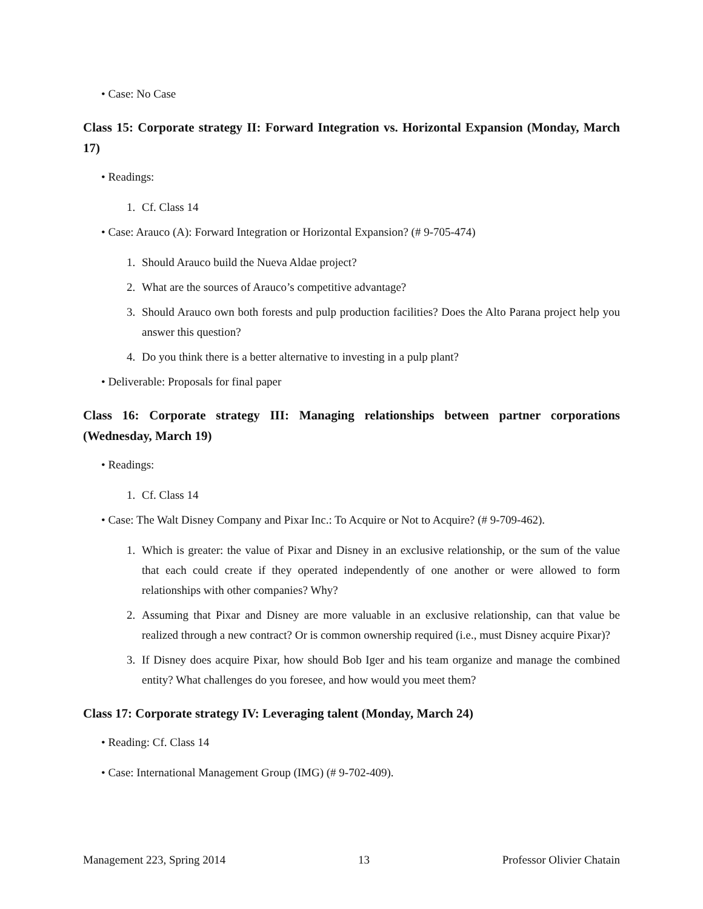• Case: No Case
Class 15: Corporate strategy II: Forward Integration vs. Horizontal Expansion (Monday, March 17)
• Readings:
1. Cf. Class 14
• Case: Arauco (A): Forward Integration or Horizontal Expansion? (# 9-705-474)
1. Should Arauco build the Nueva Aldae project?
2. What are the sources of Arauco’s competitive advantage?
3. Should Arauco own both forests and pulp production facilities? Does the Alto Parana project help you answer this question?
4. Do you think there is a better alternative to investing in a pulp plant?
• Deliverable: Proposals for final paper
Class 16: Corporate strategy III: Managing relationships between partner corporations (Wednesday, March 19)
• Readings:
1. Cf. Class 14
• Case: The Walt Disney Company and Pixar Inc.: To Acquire or Not to Acquire? (# 9-709-462).
1. Which is greater: the value of Pixar and Disney in an exclusive relationship, or the sum of the value that each could create if they operated independently of one another or were allowed to form relationships with other companies? Why?
2. Assuming that Pixar and Disney are more valuable in an exclusive relationship, can that value be realized through a new contract? Or is common ownership required (i.e., must Disney acquire Pixar)?
3. If Disney does acquire Pixar, how should Bob Iger and his team organize and manage the combined entity? What challenges do you foresee, and how would you meet them?
Class 17: Corporate strategy IV: Leveraging talent (Monday, March 24)
• Reading: Cf. Class 14
• Case: International Management Group (IMG) (# 9-702-409).
Management 223, Spring 2014 13 Professor Olivier Chatain